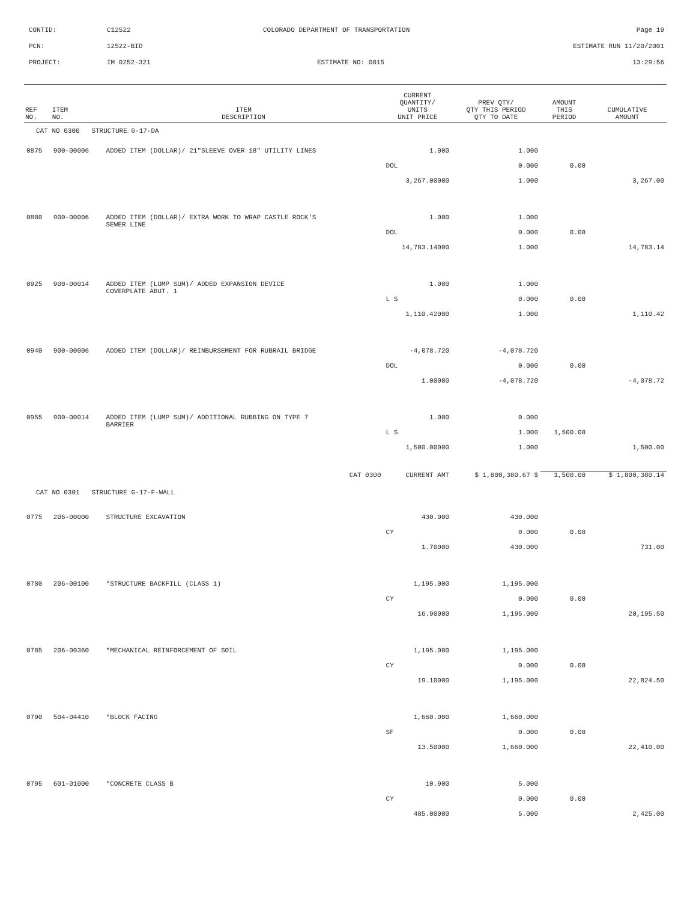CONTID: C12522 COLORADO DEPARTMENT OF TRANSPORTATION Page 19
PCN: 12522-BID ESTIMATE RUN 11/20/2001
PROJECT: IM 0252-321 ESTIMATE NO: 0015 13:29:56
| REF NO. | ITEM NO. | ITEM DESCRIPTION | CURRENT QUANTITY/ UNITS UNIT PRICE | PREV QTY/ QTY THIS PERIOD QTY TO DATE | AMOUNT THIS PERIOD | CUMULATIVE AMOUNT |
| --- | --- | --- | --- | --- | --- | --- |
| CAT NO 0300 STRUCTURE G-17-DA | | | | | | |
| 0875 | 900-00006 | ADDED ITEM (DOLLAR)/ 21"SLEEVE OVER 18" UTILITY LINES | 1.000 | 1.000 | | |
| | | | DOL | 0.000 | 0.00 | |
| | | | 3,267.00000 | 1.000 | | 3,267.00 |
| 0880 | 900-00006 | ADDED ITEM (DOLLAR)/ EXTRA WORK TO WRAP CASTLE ROCK'S SEWER LINE | 1.000 | 1.000 | | |
| | | | DOL | 0.000 | 0.00 | |
| | | | 14,783.14000 | 1.000 | | 14,783.14 |
| 0925 | 900-00014 | ADDED ITEM (LUMP SUM)/ ADDED EXPANSION DEVICE COVERPLATE ABUT. 1 | 1.000 | 1.000 | | |
| | | | L S | 0.000 | 0.00 | |
| | | | 1,110.42000 | 1.000 | | 1,110.42 |
| 0940 | 900-00006 | ADDED ITEM (DOLLAR)/ REINBURSEMENT FOR RUBRAIL BRIDGE | -4,078.720 | -4,078.720 | | |
| | | | DOL | 0.000 | 0.00 | |
| | | | 1.00000 | -4,078.720 | | -4,078.72 |
| 0955 | 900-00014 | ADDED ITEM (LUMP SUM)/ ADDITIONAL RUBBING ON TYPE 7 BARRIER | 1.000 | 0.000 | | |
| | | | L S | 1.000 | 1,500.00 | |
| | | | 1,500.00000 | 1.000 | | 1,500.00 |
| | | CAT 0300 | CURRENT AMT | $ 1,800,380.67 $ | 1,500.00 | $ 1,800,380.14 |
| CAT NO 0301 STRUCTURE G-17-F-WALL | | | | | | |
| 0775 | 206-00000 | STRUCTURE EXCAVATION | 430.000 | 430.000 | | |
| | | | CY | 0.000 | 0.00 | |
| | | | 1.70000 | 430.000 | | 731.00 |
| 0780 | 206-00100 | *STRUCTURE BACKFILL (CLASS 1) | 1,195.000 | 1,195.000 | | |
| | | | CY | 0.000 | 0.00 | |
| | | | 16.90000 | 1,195.000 | | 20,195.50 |
| 0785 | 206-00360 | *MECHANICAL REINFORCEMENT OF SOIL | 1,195.000 | 1,195.000 | | |
| | | | CY | 0.000 | 0.00 | |
| | | | 19.10000 | 1,195.000 | | 22,824.50 |
| 0790 | 504-04410 | *BLOCK FACING | 1,660.000 | 1,660.000 | | |
| | | | SF | 0.000 | 0.00 | |
| | | | 13.50000 | 1,660.000 | | 22,410.00 |
| 0795 | 601-01000 | *CONCRETE CLASS B | 10.900 | 5.000 | | |
| | | | CY | 0.000 | 0.00 | |
| | | | 485.00000 | 5.000 | | 2,425.00 |